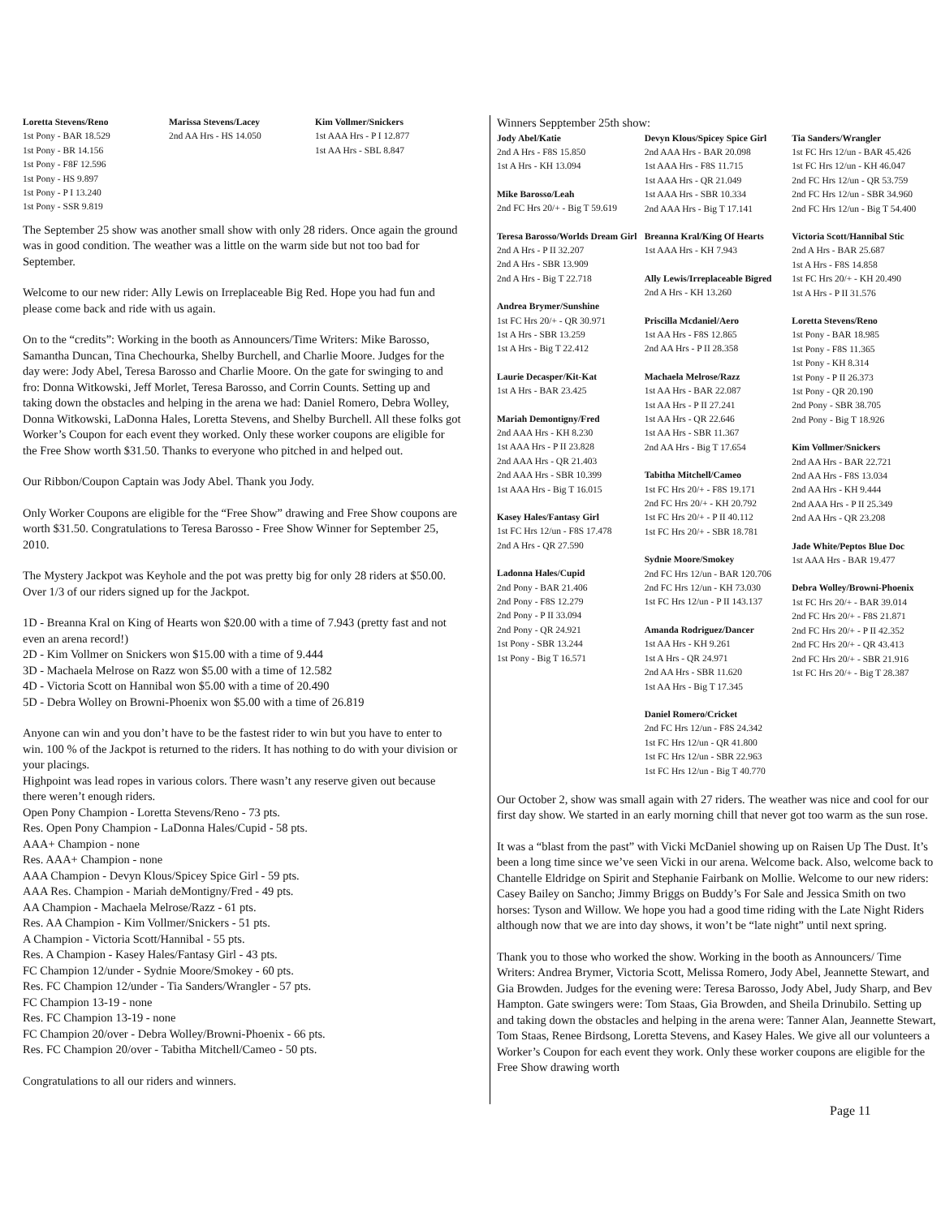Loretta Stevens/Reno
1st Pony - BAR 18.529
1st Pony - BR 14.156
1st Pony - F8F 12.596
1st Pony - HS 9.897
1st Pony - P I 13.240
1st Pony - SSR 9.819
Marissa Stevens/Lacey
2nd AA Hrs - HS 14.050
Kim Vollmer/Snickers
1st AAA Hrs - P I 12.877
1st AA Hrs - SBL 8.847
The September 25 show was another small show with only 28 riders. Once again the ground was in good condition. The weather was a little on the warm side but not too bad for September.
Welcome to our new rider: Ally Lewis on Irreplaceable Big Red. Hope you had fun and please come back and ride with us again.
On to the “credits”: Working in the booth as Announcers/Time Writers: Mike Barosso, Samantha Duncan, Tina Chechourka, Shelby Burchell, and Charlie Moore. Judges for the day were: Jody Abel, Teresa Barosso and Charlie Moore. On the gate for swinging to and fro: Donna Witkowski, Jeff Morlet, Teresa Barosso, and Corrin Counts. Setting up and taking down the obstacles and helping in the arena we had: Daniel Romero, Debra Wolley, Donna Witkowski, LaDonna Hales, Loretta Stevens, and Shelby Burchell. All these folks got Worker’s Coupon for each event they worked. Only these worker coupons are eligible for the Free Show worth $31.50. Thanks to everyone who pitched in and helped out.
Our Ribbon/Coupon Captain was Jody Abel. Thank you Jody.
Only Worker Coupons are eligible for the “Free Show” drawing and Free Show coupons are worth $31.50. Congratulations to Teresa Barosso - Free Show Winner for September 25, 2010.
The Mystery Jackpot was Keyhole and the pot was pretty big for only 28 riders at $50.00. Over 1/3 of our riders signed up for the Jackpot.
1D - Breanna Kral on King of Hearts won $20.00 with a time of 7.943 (pretty fast and not even an arena record!)
2D - Kim Vollmer on Snickers won $15.00 with a time of 9.444
3D - Machaela Melrose on Razz won $5.00 with a time of 12.582
4D - Victoria Scott on Hannibal won $5.00 with a time of 20.490
5D - Debra Wolley on Browni-Phoenix won $5.00 with a time of 26.819
Anyone can win and you don’t have to be the fastest rider to win but you have to enter to win. 100 % of the Jackpot is returned to the riders. It has nothing to do with your division or your placings.
Highpoint was lead ropes in various colors. There wasn’t any reserve given out because there weren’t enough riders.
Open Pony Champion - Loretta Stevens/Reno - 73 pts.
Res. Open Pony Champion - LaDonna Hales/Cupid - 58 pts.
AAA+ Champion - none
Res. AAA+ Champion - none
AAA Champion - Devyn Klous/Spicey Spice Girl - 59 pts.
AAA Res. Champion - Mariah deMontigny/Fred - 49 pts.
AA Champion - Machaela Melrose/Razz - 61 pts.
Res. AA Champion - Kim Vollmer/Snickers - 51 pts.
A Champion - Victoria Scott/Hannibal - 55 pts.
Res. A Champion - Kasey Hales/Fantasy Girl - 43 pts.
FC Champion 12/under - Sydnie Moore/Smokey - 60 pts.
Res. FC Champion 12/under - Tia Sanders/Wrangler - 57 pts.
FC Champion 13-19 - none
Res. FC Champion 13-19 - none
FC Champion 20/over - Debra Wolley/Browni-Phoenix - 66 pts.
Res. FC Champion 20/over - Tabitha Mitchell/Cameo - 50 pts.
Congratulations to all our riders and winners.
Winners Sepptember 25th show:
Jody Abel/Katie
2nd A Hrs - F8S 15.850
1st A Hrs - KH 13.094
Mike Barosso/Leah
2nd FC Hrs 20/+ - Big T 59.619
Teresa Barosso/Worlds Dream Girl
2nd A Hrs - P II 32.207
2nd A Hrs - SBR 13.909
2nd A Hrs - Big T 22.718
Andrea Brymer/Sunshine
1st FC Hrs 20/+ - QR 30.971
1st A Hrs - SBR 13.259
1st A Hrs - Big T 22.412
Laurie Decasper/Kit-Kat
1st A Hrs - BAR 23.425
Mariah Demontigny/Fred
2nd AAA Hrs - KH 8.230
1st AAA Hrs - P II 23.828
2nd AAA Hrs - QR 21.403
2nd AAA Hrs - SBR 10.399
1st AAA Hrs - Big T 16.015
Kasey Hales/Fantasy Girl
1st FC Hrs 12/un - F8S 17.478
2nd A Hrs - QR 27.590
Ladonna Hales/Cupid
2nd Pony - BAR 21.406
2nd Pony - F8S 12.279
2nd Pony - P II 33.094
2nd Pony - QR 24.921
1st Pony - SBR 13.244
1st Pony - Big T 16.571
Devyn Klous/Spicey Spice Girl
2nd AAA Hrs - BAR 20.098
1st AAA Hrs - F8S 11.715
1st AAA Hrs - QR 21.049
1st AAA Hrs - SBR 10.334
2nd AAA Hrs - Big T 17.141
Breanna Kral/King Of Hearts
1st AAA Hrs - KH 7.943
Ally Lewis/Irreplaceable Bigred
2nd A Hrs - KH 13.260
Priscilla Mcdaniel/Aero
1st AA Hrs - F8S 12.865
2nd AA Hrs - P II 28.358
Machaela Melrose/Razz
1st AA Hrs - BAR 22.087
1st AA Hrs - P II 27.241
1st AA Hrs - QR 22.646
1st AA Hrs - SBR 11.367
2nd AA Hrs - Big T 17.654
Tabitha Mitchell/Cameo
1st FC Hrs 20/+ - F8S 19.171
2nd FC Hrs 20/+ - KH 20.792
1st FC Hrs 20/+ - P II 40.112
1st FC Hrs 20/+ - SBR 18.781
Sydnie Moore/Smokey
2nd FC Hrs 12/un - BAR 120.706
2nd FC Hrs 12/un - KH 73.030
1st FC Hrs 12/un - P II 143.137
Amanda Rodriguez/Dancer
1st AA Hrs - KH 9.261
1st A Hrs - QR 24.971
2nd AA Hrs - SBR 11.620
1st AA Hrs - Big T 17.345
Daniel Romero/Cricket
2nd FC Hrs 12/un - F8S 24.342
1st FC Hrs 12/un - QR 41.800
1st FC Hrs 12/un - SBR 22.963
1st FC Hrs 12/un - Big T 40.770
Tia Sanders/Wrangler
1st FC Hrs 12/un - BAR 45.426
1st FC Hrs 12/un - KH 46.047
2nd FC Hrs 12/un - QR 53.759
2nd FC Hrs 12/un - SBR 34.960
2nd FC Hrs 12/un - Big T 54.400
Victoria Scott/Hannibal Stic
2nd A Hrs - BAR 25.687
1st A Hrs - F8S 14.858
1st FC Hrs 20/+ - KH 20.490
1st A Hrs - P II 31.576
Loretta Stevens/Reno
1st Pony - BAR 18.985
1st Pony - F8S 11.365
1st Pony - KH 8.314
1st Pony - P II 26.373
1st Pony - QR 20.190
2nd Pony - SBR 38.705
2nd Pony - Big T 18.926
Kim Vollmer/Snickers
2nd AA Hrs - BAR 22.721
2nd AA Hrs - F8S 13.034
2nd AA Hrs - KH 9.444
2nd AAA Hrs - P II 25.349
2nd AA Hrs - QR 23.208
Jade White/Peptos Blue Doc
1st AAA Hrs - BAR 19.477
Debra Wolley/Browni-Phoenix
1st FC Hrs 20/+ - BAR 39.014
2nd FC Hrs 20/+ - F8S 21.871
2nd FC Hrs 20/+ - P II 42.352
2nd FC Hrs 20/+ - QR 43.413
2nd FC Hrs 20/+ - SBR 21.916
1st FC Hrs 20/+ - Big T 28.387
Our October 2, show was small again with 27 riders. The weather was nice and cool for our first day show. We started in an early morning chill that never got too warm as the sun rose.
It was a “blast from the past” with Vicki McDaniel showing up on Raisen Up The Dust. It’s been a long time since we’ve seen Vicki in our arena. Welcome back. Also, welcome back to Chantelle Eldridge on Spirit and Stephanie Fairbank on Mollie. Welcome to our new riders: Casey Bailey on Sancho; Jimmy Briggs on Buddy’s For Sale and Jessica Smith on two horses: Tyson and Willow. We hope you had a good time riding with the Late Night Riders although now that we are into day shows, it won’t be “late night” until next spring.
Thank you to those who worked the show. Working in the booth as Announcers/ Time Writers: Andrea Brymer, Victoria Scott, Melissa Romero, Jody Abel, Jeannette Stewart, and Gia Browden. Judges for the evening were: Teresa Barosso, Jody Abel, Judy Sharp, and Bev Hampton. Gate swingers were: Tom Staas, Gia Browden, and Sheila Drinubilo. Setting up and taking down the obstacles and helping in the arena were: Tanner Alan, Jeannette Stewart, Tom Staas, Renee Birdsong, Loretta Stevens, and Kasey Hales. We give all our volunteers a Worker’s Coupon for each event they work. Only these worker coupons are eligible for the Free Show drawing worth
Page 11